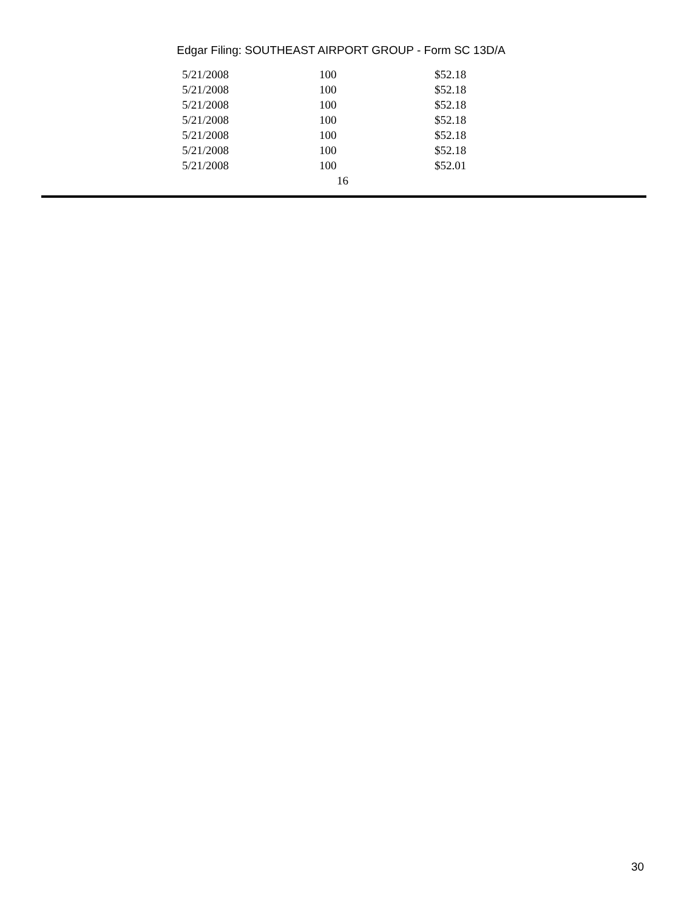Edgar Filing: SOUTHEAST AIRPORT GROUP - Form SC 13D/A
| 5/21/2008 | 100 | $52.18 |
| 5/21/2008 | 100 | $52.18 |
| 5/21/2008 | 100 | $52.18 |
| 5/21/2008 | 100 | $52.18 |
| 5/21/2008 | 100 | $52.18 |
| 5/21/2008 | 100 | $52.18 |
| 5/21/2008 | 100 | $52.01 |
16
30